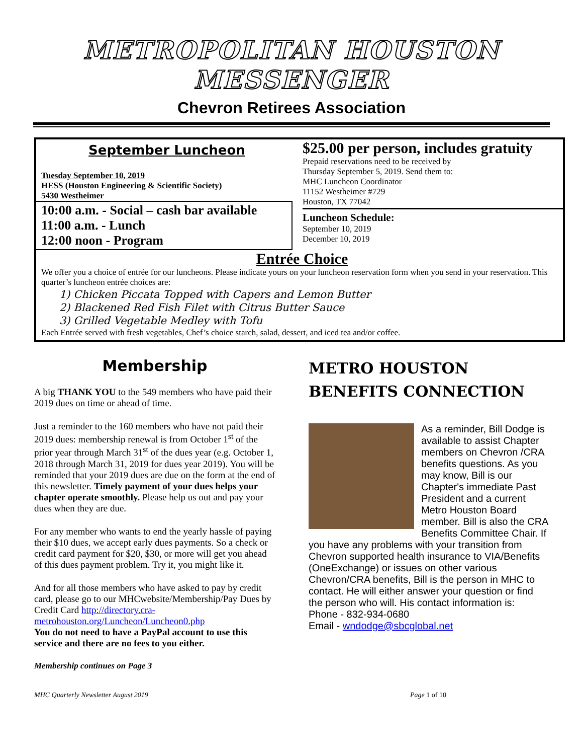METROPOLITAN HOUSTON MESSENGER
Chevron Retirees Association
September Luncheon
Tuesday September 10, 2019
HESS (Houston Engineering & Scientific Society)
5430 Westheimer
10:00 a.m. - Social – cash bar available
11:00 a.m. - Lunch
12:00 noon - Program
$25.00 per person, includes gratuity
Prepaid reservations need to be received by
Thursday September 5, 2019. Send them to:
MHC Luncheon Coordinator
11152 Westheimer #729
Houston, TX 77042
Luncheon Schedule:
September 10, 2019
December 10, 2019
Entrée Choice
We offer you a choice of entrée for our luncheons. Please indicate yours on your luncheon reservation form when you send in your reservation. This quarter’s luncheon entrée choices are:
1) Chicken Piccata Topped with Capers and Lemon Butter
2) Blackened Red Fish Filet with Citrus Butter Sauce
3) Grilled Vegetable Medley with Tofu
Each Entrée served with fresh vegetables, Chef’s choice starch, salad, dessert, and iced tea and/or coffee.
Membership
A big THANK YOU to the 549 members who have paid their 2019 dues on time or ahead of time.
Just a reminder to the 160 members who have not paid their 2019 dues: membership renewal is from October 1<sup>st</sup> of the prior year through March 31<sup>st</sup> of the dues year (e.g. October 1, 2018 through March 31, 2019 for dues year 2019). You will be reminded that your 2019 dues are due on the form at the end of this newsletter. Timely payment of your dues helps your chapter operate smoothly. Please help us out and pay your dues when they are due.
For any member who wants to end the yearly hassle of paying their $10 dues, we accept early dues payments. So a check or credit card payment for $20, $30, or more will get you ahead of this dues payment problem. Try it, you might like it.
And for all those members who have asked to pay by credit card, please go to our MHCwebsite/Membership/Pay Dues by Credit Card http://directory.cra-metrohouston.org/Luncheon/Luncheon0.php
You do not need to have a PayPal account to use this service and there are no fees to you either.
Membership continues on Page 3
METRO HOUSTON BENEFITS CONNECTION
As a reminder, Bill Dodge is available to assist Chapter members on Chevron /CRA benefits questions. As you may know, Bill is our Chapter's immediate Past President and a current Metro Houston Board member. Bill is also the CRA Benefits Committee Chair. If you have any problems with your transition from Chevron supported health insurance to VIA/Benefits (OneExchange) or issues on other various Chevron/CRA benefits, Bill is the person in MHC to contact. He will either answer your question or find the person who will. His contact information is:
Phone - 832-934-0680
Email - wndodge@sbcglobal.net
MHC Quarterly Newsletter August 2019 Page 1 of 10